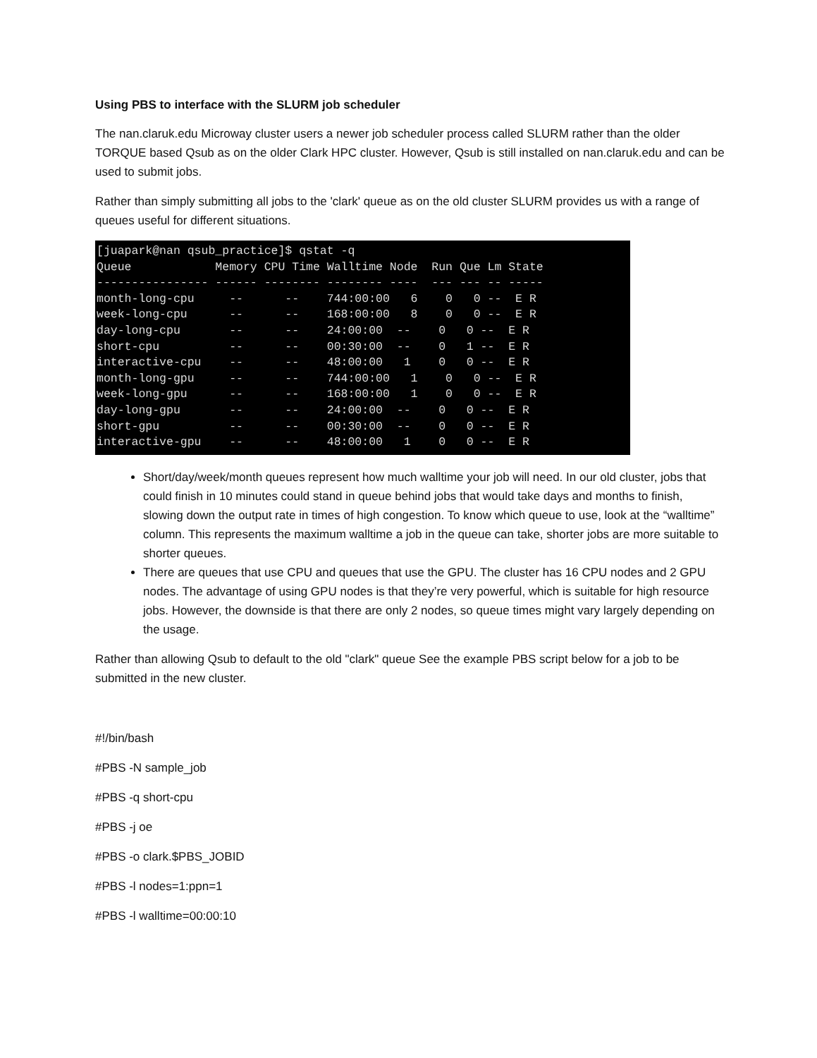Using PBS to interface with the SLURM job scheduler
The nan.claruk.edu Microway cluster users a newer job scheduler process called SLURM rather than the older TORQUE based Qsub as on the older Clark HPC cluster. However, Qsub is still installed on nan.claruk.edu and can be used to submit jobs.
Rather than simply submitting all jobs to the 'clark' queue as on the old cluster SLURM provides us with a range of queues useful for different situations.
[juapark@nan qsub_practice]$ qstat -q
Queue            Memory CPU Time Walltime Node  Run Que Lm State
---------------- ------ -------- -------- ----  --- --- -- -----
month-long-cpu     --      --    744:00:00   6    0   0 --  E R
week-long-cpu      --      --    168:00:00   8    0   0 --  E R
day-long-cpu       --      --    24:00:00  --    0   0 --  E R
short-cpu          --      --    00:30:00  --    0   1 --  E R
interactive-cpu    --      --    48:00:00   1    0   0 --  E R
month-long-gpu     --      --    744:00:00   1    0   0 --  E R
week-long-gpu      --      --    168:00:00   1    0   0 --  E R
day-long-gpu       --      --    24:00:00  --    0   0 --  E R
short-gpu          --      --    00:30:00  --    0   0 --  E R
interactive-gpu    --      --    48:00:00   1    0   0 --  E R
Short/day/week/month queues represent how much walltime your job will need. In our old cluster, jobs that could finish in 10 minutes could stand in queue behind jobs that would take days and months to finish, slowing down the output rate in times of high congestion. To know which queue to use, look at the “walltime” column. This represents the maximum walltime a job in the queue can take, shorter jobs are more suitable to shorter queues.
There are queues that use CPU and queues that use the GPU. The cluster has 16 CPU nodes and 2 GPU nodes. The advantage of using GPU nodes is that they’re very powerful, which is suitable for high resource jobs. However, the downside is that there are only 2 nodes, so queue times might vary largely depending on the usage.
Rather than allowing Qsub to default to the old "clark" queue See the example PBS script below for a job to be submitted in the new cluster.
#!/bin/bash
#PBS -N sample_job
#PBS -q short-cpu
#PBS -j oe
#PBS -o clark.$PBS_JOBID
#PBS -l nodes=1:ppn=1
#PBS -l walltime=00:00:10